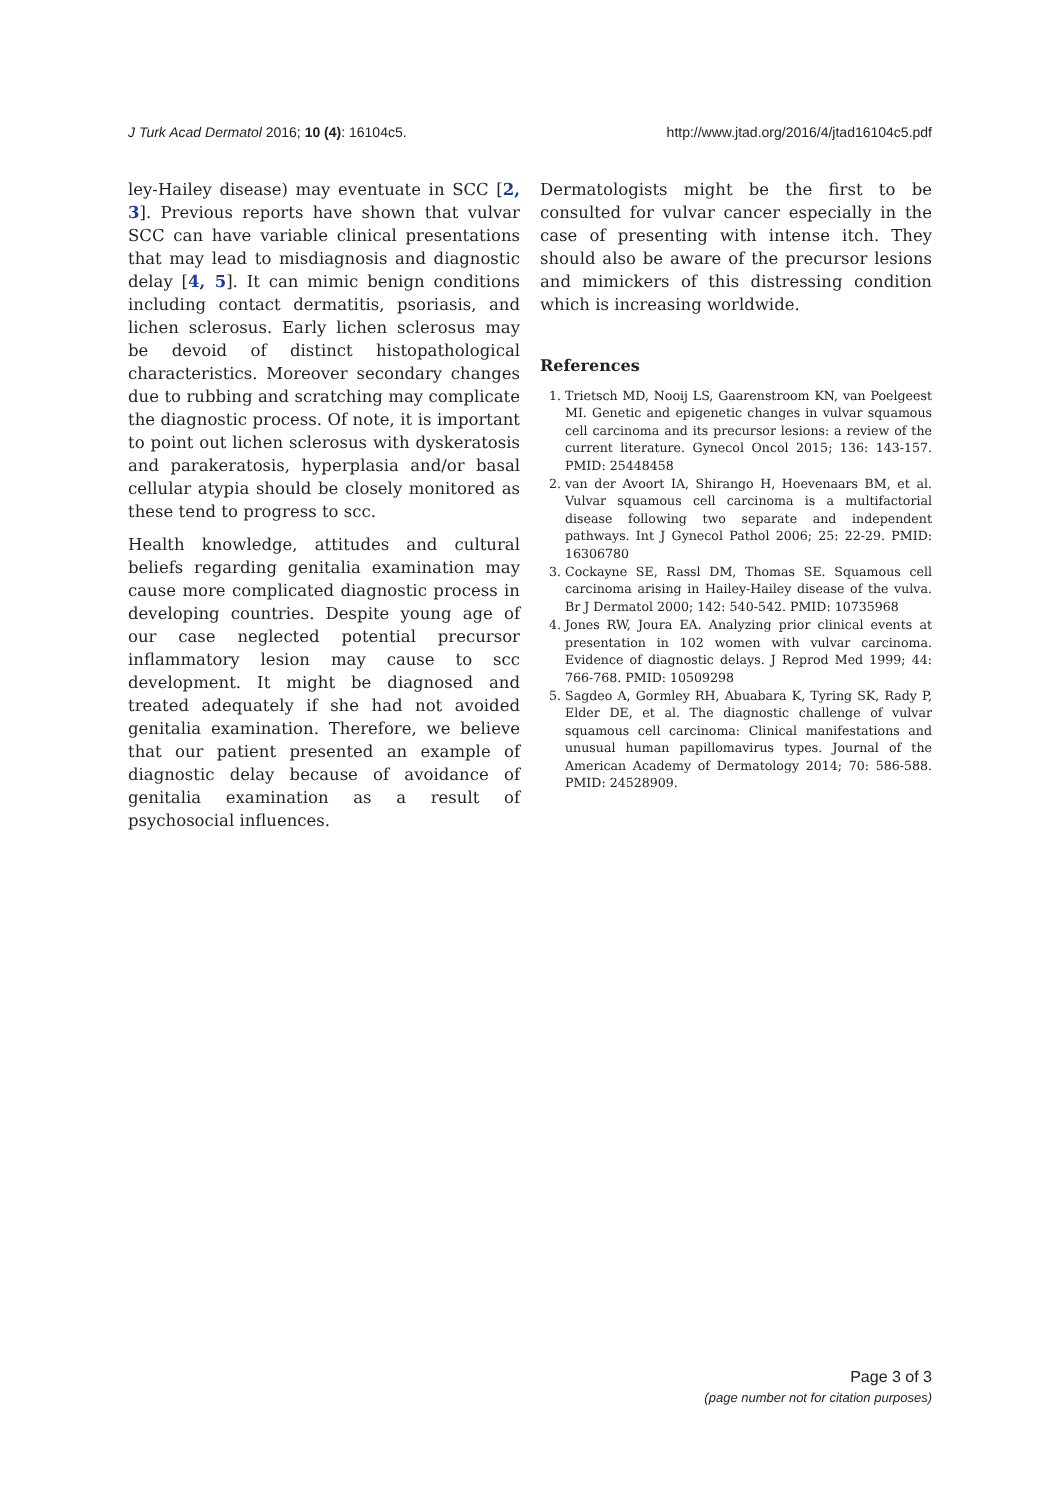J Turk Acad Dermatol 2016; 10 (4): 16104c5. http://www.jtad.org/2016/4/jtad16104c5.pdf
ley-Hailey disease) may eventuate in SCC [2, 3]. Previous reports have shown that vulvar SCC can have variable clinical presentations that may lead to misdiagnosis and diagnostic delay [4, 5]. It can mimic benign conditions including contact dermatitis, psoriasis, and lichen sclerosus. Early lichen sclerosus may be devoid of distinct histopathological characteristics. Moreover secondary changes due to rubbing and scratching may complicate the diagnostic process. Of note, it is important to point out lichen sclerosus with dyskeratosis and parakeratosis, hyperplasia and/or basal cellular atypia should be closely monitored as these tend to progress to scc.
Health knowledge, attitudes and cultural beliefs regarding genitalia examination may cause more complicated diagnostic process in developing countries. Despite young age of our case neglected potential precursor inflammatory lesion may cause to scc development. It might be diagnosed and treated adequately if she had not avoided genitalia examination. Therefore, we believe that our patient presented an example of diagnostic delay because of avoidance of genitalia examination as a result of psychosocial influences.
Dermatologists might be the first to be consulted for vulvar cancer especially in the case of presenting with intense itch. They should also be aware of the precursor lesions and mimickers of this distressing condition which is increasing worldwide.
References
1. Trietsch MD, Nooij LS, Gaarenstroom KN, van Poelgeest MI. Genetic and epigenetic changes in vulvar squamous cell carcinoma and its precursor lesions: a review of the current literature. Gynecol Oncol 2015; 136: 143-157. PMID: 25448458
2. van der Avoort IA, Shirango H, Hoevenaars BM, et al. Vulvar squamous cell carcinoma is a multifactorial disease following two separate and independent pathways. Int J Gynecol Pathol 2006; 25: 22-29. PMID: 16306780
3. Cockayne SE, Rassl DM, Thomas SE. Squamous cell carcinoma arising in Hailey-Hailey disease of the vulva. Br J Dermatol 2000; 142: 540-542. PMID: 10735968
4. Jones RW, Joura EA. Analyzing prior clinical events at presentation in 102 women with vulvar carcinoma. Evidence of diagnostic delays. J Reprod Med 1999; 44: 766-768. PMID: 10509298
5. Sagdeo A, Gormley RH, Abuabara K, Tyring SK, Rady P, Elder DE, et al. The diagnostic challenge of vulvar squamous cell carcinoma: Clinical manifestations and unusual human papillomavirus types. Journal of the American Academy of Dermatology 2014; 70: 586-588. PMID: 24528909.
Page 3 of 3
(page number not for citation purposes)